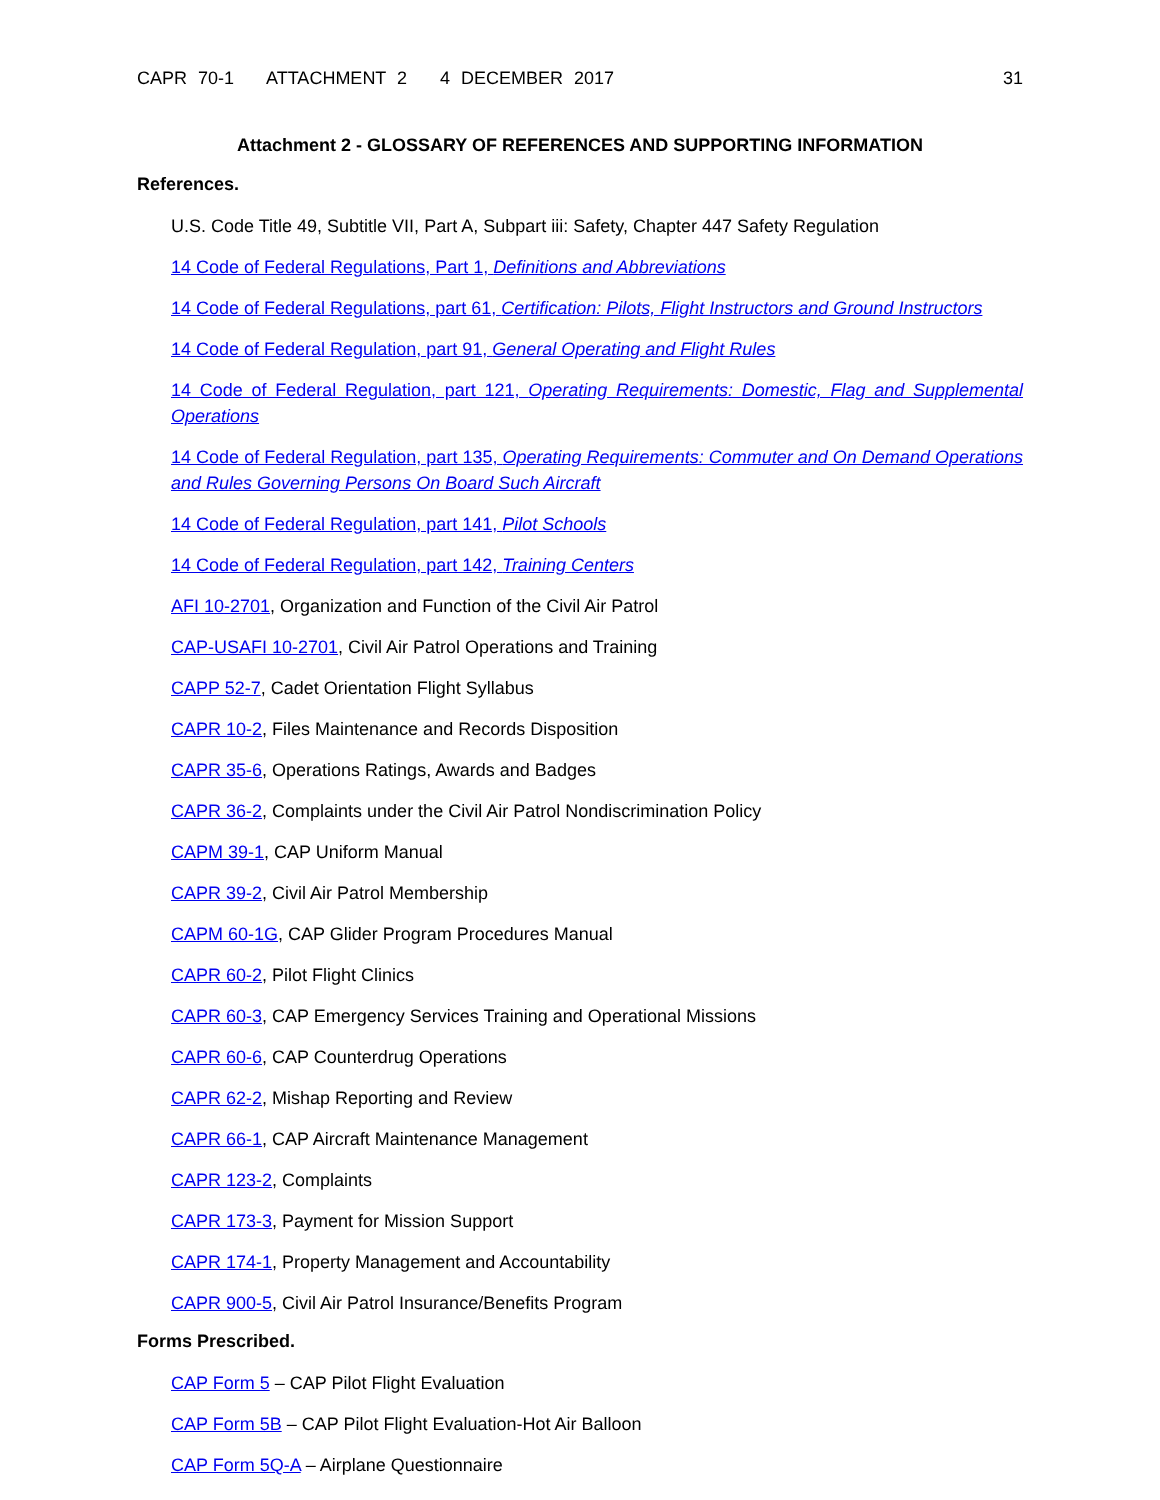CAPR 70-1 ATTACHMENT 2 4 DECEMBER 2017 31
Attachment 2 - GLOSSARY OF REFERENCES AND SUPPORTING INFORMATION
References.
U.S. Code Title 49, Subtitle VII, Part A, Subpart iii: Safety, Chapter 447 Safety Regulation
14 Code of Federal Regulations, Part 1, Definitions and Abbreviations
14 Code of Federal Regulations, part 61, Certification: Pilots, Flight Instructors and Ground Instructors
14 Code of Federal Regulation, part 91, General Operating and Flight Rules
14 Code of Federal Regulation, part 121, Operating Requirements: Domestic, Flag and Supplemental Operations
14 Code of Federal Regulation, part 135, Operating Requirements: Commuter and On Demand Operations and Rules Governing Persons On Board Such Aircraft
14 Code of Federal Regulation, part 141, Pilot Schools
14 Code of Federal Regulation, part 142, Training Centers
AFI 10-2701, Organization and Function of the Civil Air Patrol
CAP-USAFI 10-2701, Civil Air Patrol Operations and Training
CAPP 52-7, Cadet Orientation Flight Syllabus
CAPR 10-2, Files Maintenance and Records Disposition
CAPR 35-6, Operations Ratings, Awards and Badges
CAPR 36-2, Complaints under the Civil Air Patrol Nondiscrimination Policy
CAPM 39-1, CAP Uniform Manual
CAPR 39-2, Civil Air Patrol Membership
CAPM 60-1G, CAP Glider Program Procedures Manual
CAPR 60-2, Pilot Flight Clinics
CAPR 60-3, CAP Emergency Services Training and Operational Missions
CAPR 60-6, CAP Counterdrug Operations
CAPR 62-2, Mishap Reporting and Review
CAPR 66-1, CAP Aircraft Maintenance Management
CAPR 123-2, Complaints
CAPR 173-3, Payment for Mission Support
CAPR 174-1, Property Management and Accountability
CAPR 900-5, Civil Air Patrol Insurance/Benefits Program
Forms Prescribed.
CAP Form 5 – CAP Pilot Flight Evaluation
CAP Form 5B – CAP Pilot Flight Evaluation-Hot Air Balloon
CAP Form 5Q-A – Airplane Questionnaire